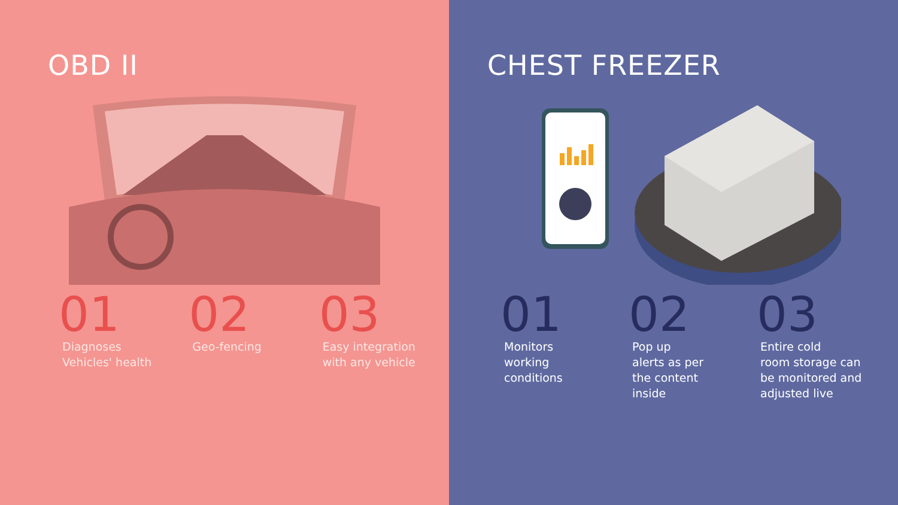OBD II
01
Diagnoses
Vehicles' health
02
Geo-fencing
03
Easy integration
with any vehicle
CHEST FREEZER
01
Monitors
working
conditions
02
Pop up
alerts as per
the content
inside
03
Entire cold
room storage can
be monitored and
adjusted live